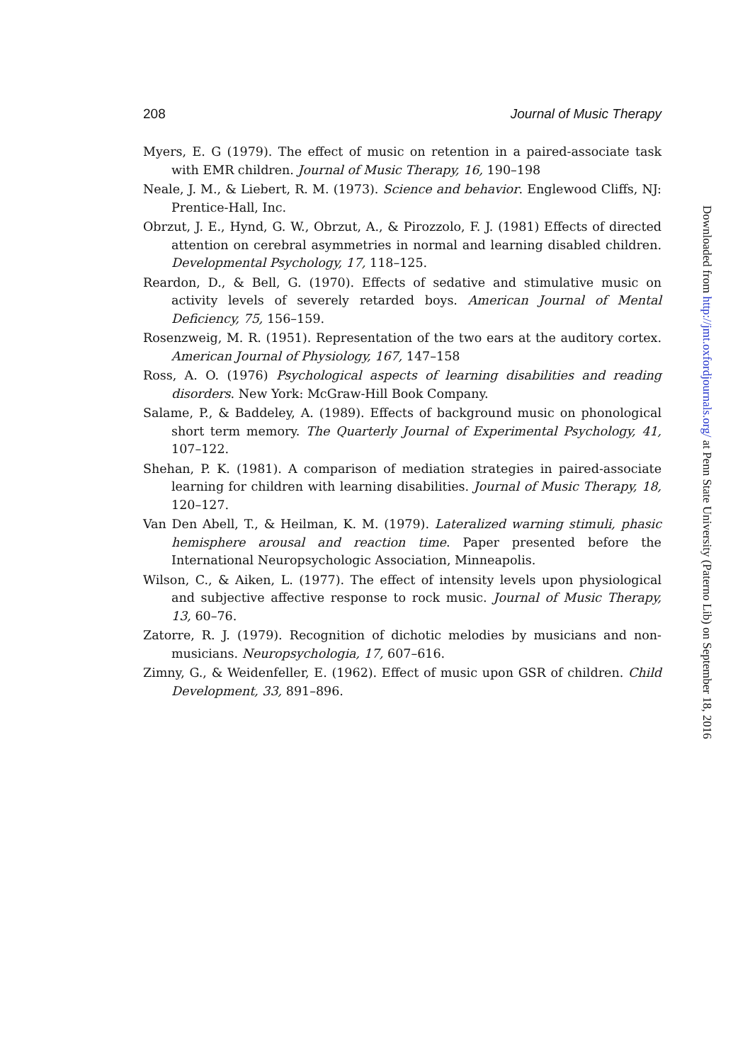208 Journal of Music Therapy
Myers, E. G (1979). The effect of music on retention in a paired-associate task with EMR children. Journal of Music Therapy, 16, 190–198
Neale, J. M., & Liebert, R. M. (1973). Science and behavior. Englewood Cliffs, NJ: Prentice-Hall, Inc.
Obrzut, J. E., Hynd, G. W., Obrzut, A., & Pirozzolo, F. J. (1981) Effects of directed attention on cerebral asymmetries in normal and learning disabled children. Developmental Psychology, 17, 118–125.
Reardon, D., & Bell, G. (1970). Effects of sedative and stimulative music on activity levels of severely retarded boys. American Journal of Mental Deficiency, 75, 156–159.
Rosenzweig, M. R. (1951). Representation of the two ears at the auditory cortex. American Journal of Physiology, 167, 147–158
Ross, A. O. (1976) Psychological aspects of learning disabilities and reading disorders. New York: McGraw-Hill Book Company.
Salame, P., & Baddeley, A. (1989). Effects of background music on phonological short term memory. The Quarterly Journal of Experimental Psychology, 41, 107–122.
Shehan, P. K. (1981). A comparison of mediation strategies in paired-associate learning for children with learning disabilities. Journal of Music Therapy, 18, 120–127.
Van Den Abell, T., & Heilman, K. M. (1979). Lateralized warning stimuli, phasic hemisphere arousal and reaction time. Paper presented before the International Neuropsychologic Association, Minneapolis.
Wilson, C., & Aiken, L. (1977). The effect of intensity levels upon physiological and subjective affective response to rock music. Journal of Music Therapy, 13, 60–76.
Zatorre, R. J. (1979). Recognition of dichotic melodies by musicians and non-musicians. Neuropsychologia, 17, 607–616.
Zimny, G., & Weidenfeller, E. (1962). Effect of music upon GSR of children. Child Development, 33, 891–896.
Downloaded from http://jmt.oxfordjournals.org/ at Penn State University (Paterno Lib) on September 18, 2016